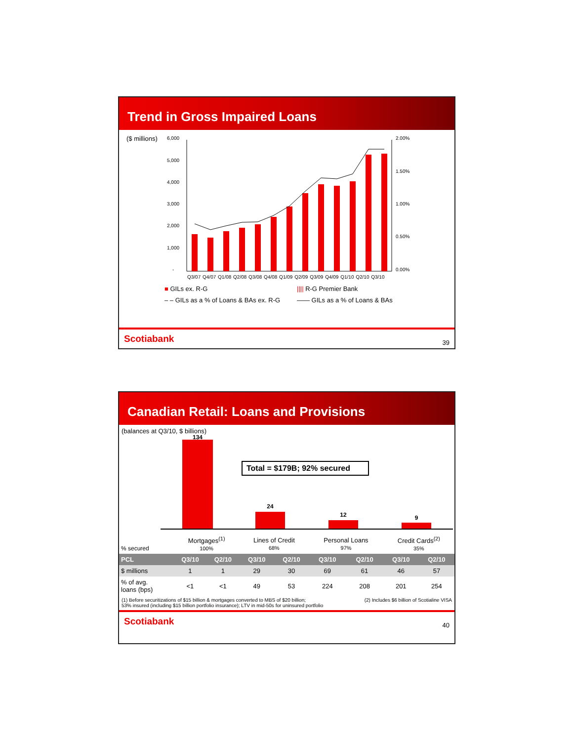Trend in Gross Impaired Loans
($ millions)
6,000
5,000
4,000
3,000
2,000
1,000
-
2.00%
1.50%
1.00%
0.50%
0.00%
Q3/07 Q4/07 Q1/08 Q2/08 Q3/08 Q4/08 Q1/09 Q2/09 Q3/09 Q4/09 Q1/10 Q2/10 Q3/10
■ GILs ex. R-G
|||| R-G Premier Bank
– – GILs as a % of Loans & BAs ex. R-G
—— GILs as a % of Loans & BAs
Scotiabank 39
Canadian Retail: Loans and Provisions
(balances at Q3/10, $ billions)
134
Total = $179B; 92% secured
24
12 9
| % secured | Mortgages<sup>(1)</sup> 100% | | Lines of Credit 68% | | Personal Loans 97% | | Credit Cards<sup>(2)</sup> 35% | |
| PCL | Q3/10 | Q2/10 | Q3/10 | Q2/10 | Q3/10 | Q2/10 | Q3/10 | Q2/10 |
| $ millions | 1 | 1 | 29 | 30 | 69 | 61 | 46 | 57 |
| % of avg. loans (bps) | <1 | <1 | 49 | 53 | 224 | 208 | 201 | 254 |
(1) Before securitizations of $15 billion & mortgages converted to MBS of $20 billion;
53% insured (including $15 billion portfolio insurance); LTV in mid-50s for uninsured portfolio (2) Includes $6 billion of Scotialine VISA
Scotiabank 40